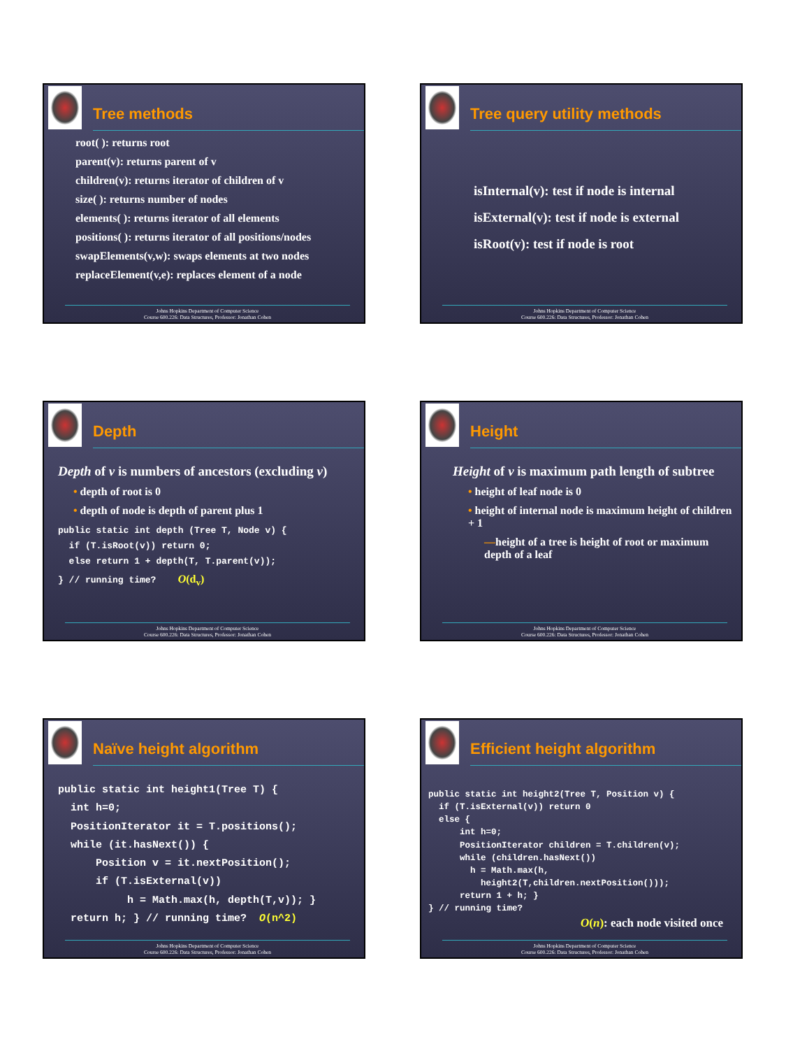Tree methods
root( ): returns root
parent(v): returns parent of v
children(v): returns iterator of children of v
size( ): returns number of nodes
elements( ): returns iterator of all elements
positions( ): returns iterator of all positions/nodes
swapElements(v,w): swaps elements at two nodes
replaceElement(v,e): replaces element of a node
Johns Hopkins Department of Computer Science
Course 600.226: Data Structures, Professor: Jonathan Cohen
Tree query utility methods
isInternal(v): test if node is internal
isExternal(v): test if node is external
isRoot(v): test if node is root
Johns Hopkins Department of Computer Science
Course 600.226: Data Structures, Professor: Jonathan Cohen
Depth
Depth of v is numbers of ancestors (excluding v)
• depth of root is 0
• depth of node is depth of parent plus 1
public static int depth (Tree T, Node v) {
  if (T.isRoot(v)) return 0;
  else return 1 + depth(T, T.parent(v));
} // running time?    O(dv)
Johns Hopkins Department of Computer Science
Course 600.226: Data Structures, Professor: Jonathan Cohen
Height
Height of v is maximum path length of subtree
• height of leaf node is 0
• height of internal node is maximum height of children + 1
—height of a tree is height of root or maximum depth of a leaf
Johns Hopkins Department of Computer Science
Course 600.226: Data Structures, Professor: Jonathan Cohen
Naïve height algorithm
public static int height1(Tree T) {
  int h=0;
  PositionIterator it = T.positions();
  while (it.hasNext()) {
      Position v = it.nextPosition();
      if (T.isExternal(v))
           h = Math.max(h, depth(T,v)); }
  return h; } // running time?  O(n^2)
Johns Hopkins Department of Computer Science
Course 600.226: Data Structures, Professor: Jonathan Cohen
Efficient height algorithm
public static int height2(Tree T, Position v) {
  if (T.isExternal(v)) return 0
  else {
      int h=0;
      PositionIterator children = T.children(v);
      while (children.hasNext())
        h = Math.max(h,
          height2(T,children.nextPosition()));
      return 1 + h; }
} // running time?
O(n): each node visited once
Johns Hopkins Department of Computer Science
Course 600.226: Data Structures, Professor: Jonathan Cohen